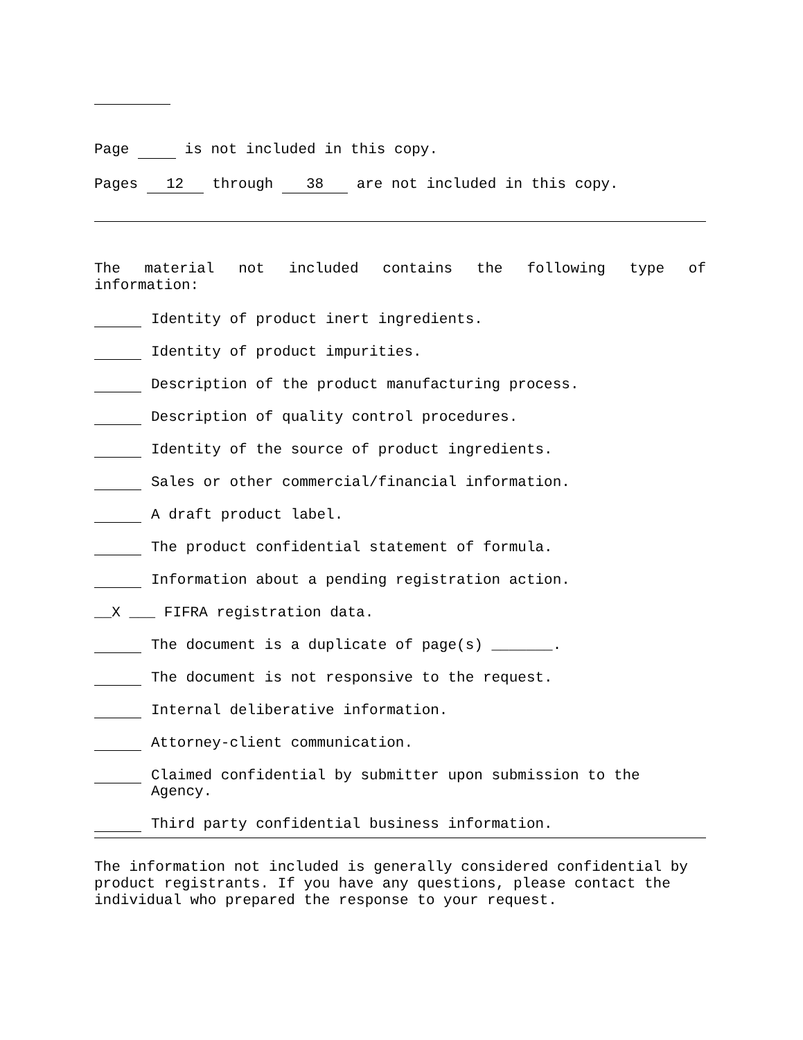Page is not included in this copy.
Pages 12 through 38 are not included in this copy.
The material not included contains the following type of
information:
Identity of product inert ingredients.
Identity of product impurities.
Description of the product manufacturing process.
Description of quality control procedures.
Identity of the source of product ingredients.
Sales or other commercial/financial information.
A draft product label.
The product confidential statement of formula.
Information about a pending registration action.
__X ___ FIFRA registration data.
The document is a duplicate of page(s) _______.
The document is not responsive to the request.
Internal deliberative information.
Attorney-client communication.
Claimed confidential by submitter upon submission to the Agency.
Third party confidential business information.
The information not included is generally considered confidential by product registrants. If you have any questions, please contact the individual who prepared the response to your request.